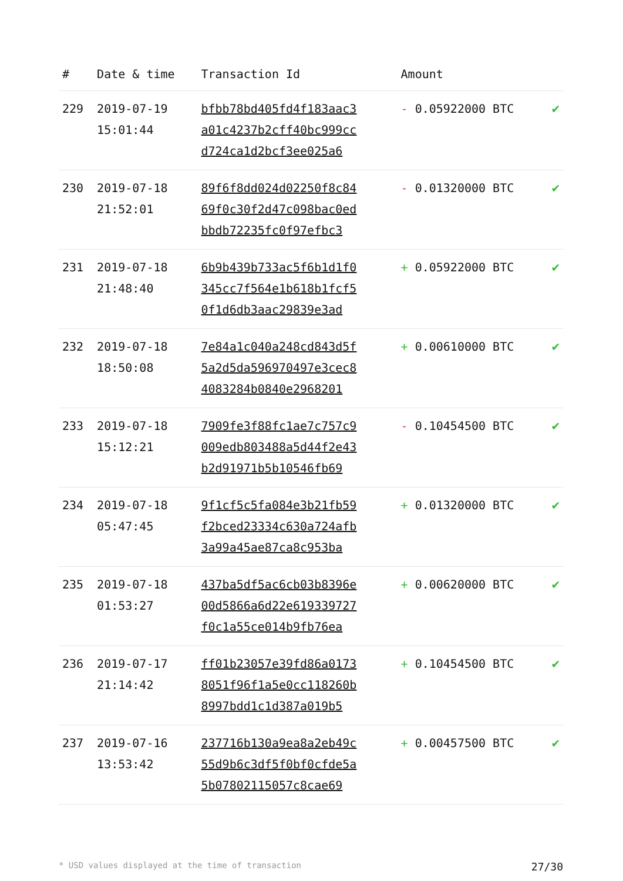| # | Date & time | Transaction Id | Amount | |
| --- | --- | --- | --- | --- |
| 229 | 2019-07-19 15:01:44 | bfbb78bd405fd4f183aac3 a01c4237b2cff40bc999cc d724ca1d2bcf3ee025a6 | - 0.05922000 BTC | ✔ |
| 230 | 2019-07-18 21:52:01 | 89f6f8dd024d02250f8c84 69f0c30f2d47c098bac0ed bbdb72235fc0f97efbc3 | - 0.01320000 BTC | ✔ |
| 231 | 2019-07-18 21:48:40 | 6b9b439b733ac5f6b1d1f0 345cc7f564e1b618b1fcf5 0f1d6db3aac29839e3ad | + 0.05922000 BTC | ✔ |
| 232 | 2019-07-18 18:50:08 | 7e84a1c040a248cd843d5f 5a2d5da596970497e3cec8 4083284b0840e2968201 | + 0.00610000 BTC | ✔ |
| 233 | 2019-07-18 15:12:21 | 7909fe3f88fc1ae7c757c9 009edb803488a5d44f2e43 b2d91971b5b10546fb69 | - 0.10454500 BTC | ✔ |
| 234 | 2019-07-18 05:47:45 | 9f1cf5c5fa084e3b21fb59 f2bced23334c630a724afb 3a99a45ae87ca8c953ba | + 0.01320000 BTC | ✔ |
| 235 | 2019-07-18 01:53:27 | 437ba5df5ac6cb03b8396e 00d5866a6d22e619339727 f0c1a55ce014b9fb76ea | + 0.00620000 BTC | ✔ |
| 236 | 2019-07-17 21:14:42 | ff01b23057e39fd86a0173 8051f96f1a5e0cc118260b 8997bdd1c1d387a019b5 | + 0.10454500 BTC | ✔ |
| 237 | 2019-07-16 13:53:42 | 237716b130a9ea8a2eb49c 55d9b6c3df5f0bf0cfde5a 5b07802115057c8cae69 | + 0.00457500 BTC | ✔ |
* USD values displayed at the time of transaction 27/30